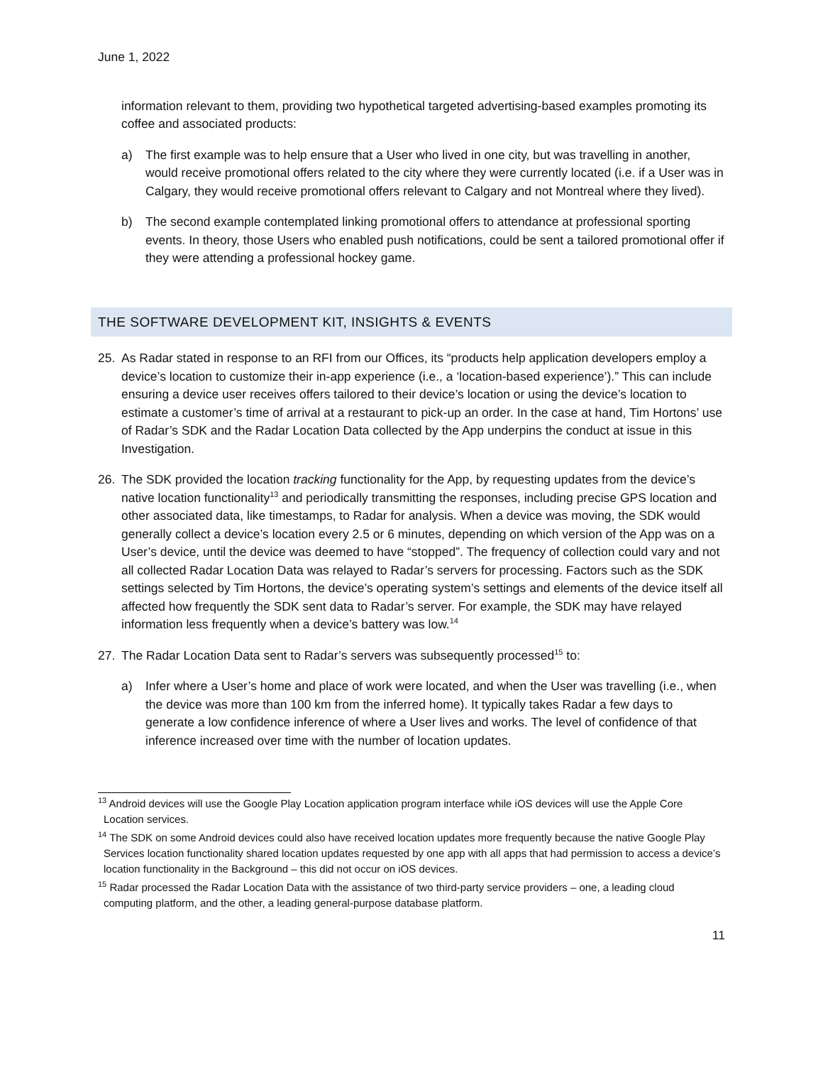June 1, 2022
information relevant to them, providing two hypothetical targeted advertising-based examples promoting its coffee and associated products:
a) The first example was to help ensure that a User who lived in one city, but was travelling in another, would receive promotional offers related to the city where they were currently located (i.e. if a User was in Calgary, they would receive promotional offers relevant to Calgary and not Montreal where they lived).
b) The second example contemplated linking promotional offers to attendance at professional sporting events. In theory, those Users who enabled push notifications, could be sent a tailored promotional offer if they were attending a professional hockey game.
THE SOFTWARE DEVELOPMENT KIT, INSIGHTS & EVENTS
25. As Radar stated in response to an RFI from our Offices, its “products help application developers employ a device’s location to customize their in-app experience (i.e., a ‘location-based experience’).” This can include ensuring a device user receives offers tailored to their device’s location or using the device’s location to estimate a customer’s time of arrival at a restaurant to pick-up an order. In the case at hand, Tim Hortons’ use of Radar’s SDK and the Radar Location Data collected by the App underpins the conduct at issue in this Investigation.
26. The SDK provided the location tracking functionality for the App, by requesting updates from the device’s native location functionality<sup>13</sup> and periodically transmitting the responses, including precise GPS location and other associated data, like timestamps, to Radar for analysis. When a device was moving, the SDK would generally collect a device’s location every 2.5 or 6 minutes, depending on which version of the App was on a User’s device, until the device was deemed to have “stopped”. The frequency of collection could vary and not all collected Radar Location Data was relayed to Radar’s servers for processing. Factors such as the SDK settings selected by Tim Hortons, the device’s operating system’s settings and elements of the device itself all affected how frequently the SDK sent data to Radar’s server. For example, the SDK may have relayed information less frequently when a device’s battery was low.<sup>14</sup>
27. The Radar Location Data sent to Radar’s servers was subsequently processed<sup>15</sup> to:
a) Infer where a User’s home and place of work were located, and when the User was travelling (i.e., when the device was more than 100 km from the inferred home). It typically takes Radar a few days to generate a low confidence inference of where a User lives and works. The level of confidence of that inference increased over time with the number of location updates.
<sup>13</sup> Android devices will use the Google Play Location application program interface while iOS devices will use the Apple Core Location services.
<sup>14</sup> The SDK on some Android devices could also have received location updates more frequently because the native Google Play Services location functionality shared location updates requested by one app with all apps that had permission to access a device’s location functionality in the Background – this did not occur on iOS devices.
<sup>15</sup> Radar processed the Radar Location Data with the assistance of two third-party service providers – one, a leading cloud computing platform, and the other, a leading general-purpose database platform.
11